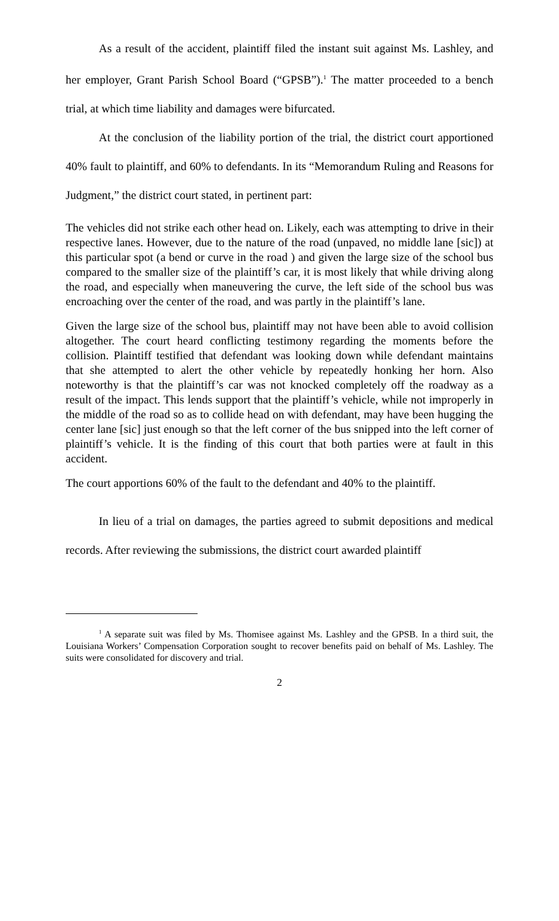As a result of the accident, plaintiff filed the instant suit against Ms. Lashley, and her employer, Grant Parish School Board (“GPSB”).<sup>1</sup> The matter proceeded to a bench trial, at which time liability and damages were bifurcated.
At the conclusion of the liability portion of the trial, the district court apportioned 40% fault to plaintiff, and 60% to defendants. In its “Memorandum Ruling and Reasons for Judgment,” the district court stated, in pertinent part:
The vehicles did not strike each other head on. Likely, each was attempting to drive in their respective lanes. However, due to the nature of the road (unpaved, no middle lane [sic]) at this particular spot (a bend or curve in the road ) and given the large size of the school bus compared to the smaller size of the plaintiff’s car, it is most likely that while driving along the road, and especially when maneuvering the curve, the left side of the school bus was encroaching over the center of the road, and was partly in the plaintiff’s lane.
Given the large size of the school bus, plaintiff may not have been able to avoid collision altogether. The court heard conflicting testimony regarding the moments before the collision. Plaintiff testified that defendant was looking down while defendant maintains that she attempted to alert the other vehicle by repeatedly honking her horn. Also noteworthy is that the plaintiff’s car was not knocked completely off the roadway as a result of the impact. This lends support that the plaintiff’s vehicle, while not improperly in the middle of the road so as to collide head on with defendant, may have been hugging the center lane [sic] just enough so that the left corner of the bus snipped into the left corner of plaintiff’s vehicle. It is the finding of this court that both parties were at fault in this accident.
The court apportions 60% of the fault to the defendant and 40% to the plaintiff.
In lieu of a trial on damages, the parties agreed to submit depositions and medical records. After reviewing the submissions, the district court awarded plaintiff
<sup>1</sup> A separate suit was filed by Ms. Thomisee against Ms. Lashley and the GPSB. In a third suit, the Louisiana Workers’ Compensation Corporation sought to recover benefits paid on behalf of Ms. Lashley. The suits were consolidated for discovery and trial.
2